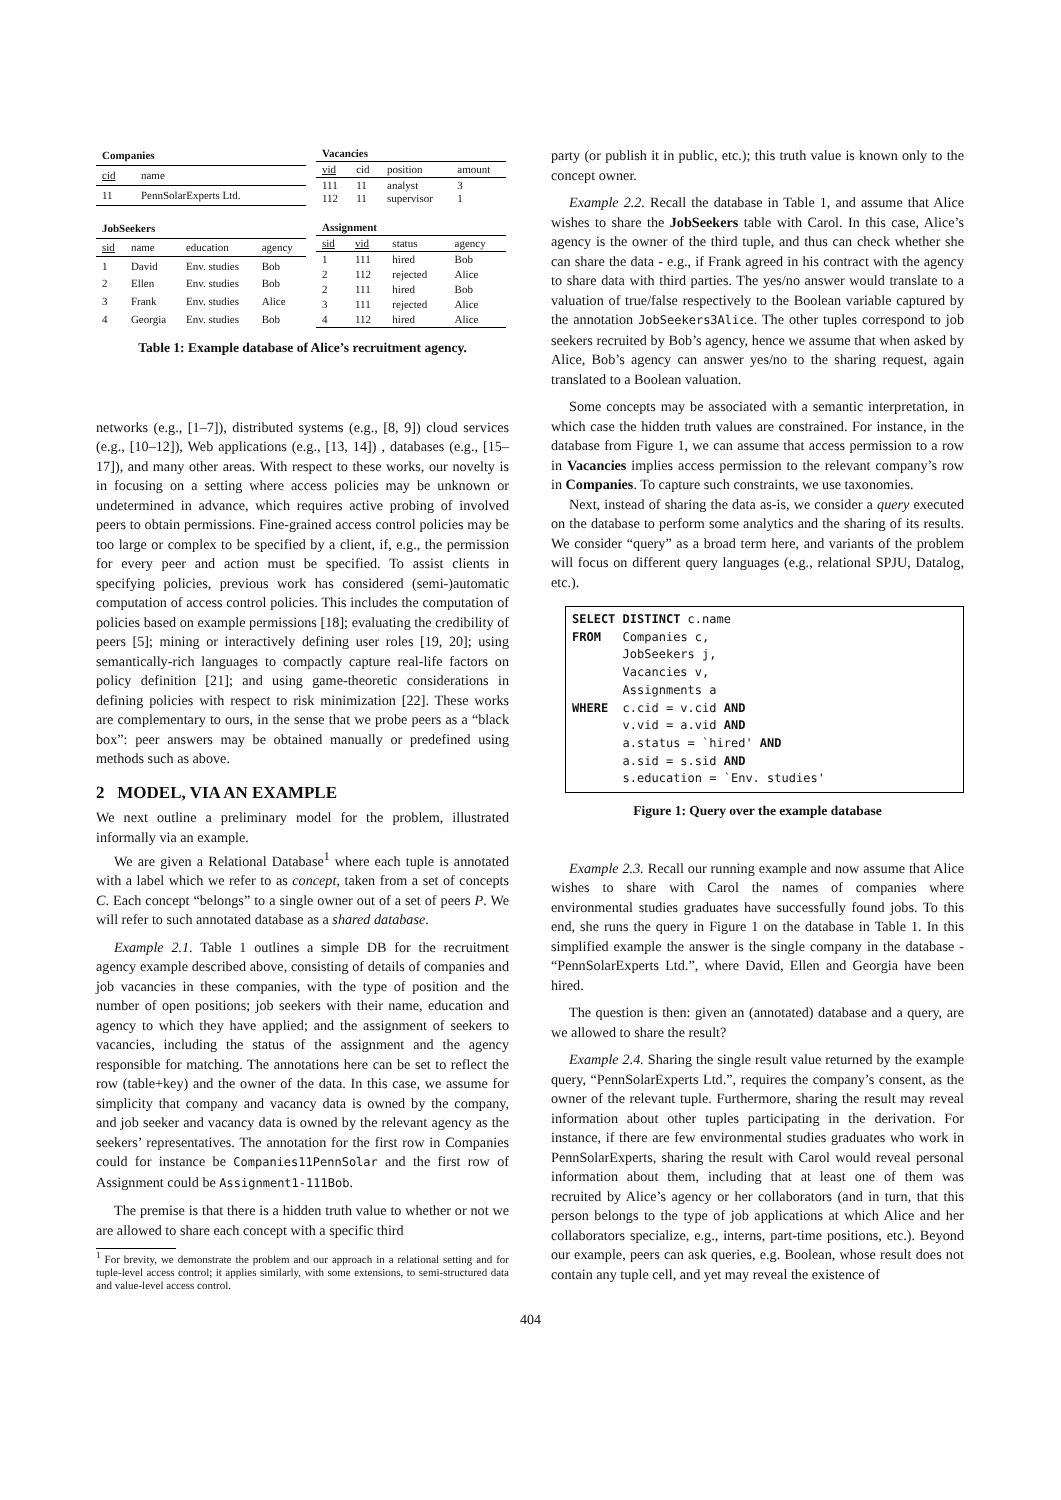| Companies | |
| --- | --- |
| cid | name |
| 11 | PennSolarExperts Ltd. |
| Vacancies | | | |
| --- | --- | --- | --- |
| vid | cid | position | amount |
| 111 112 | 11 11 | analyst supervisor | 3 1 |
| JobSeekers | | | |
| --- | --- | --- | --- |
| sid | name | education | agency |
| 1 | David | Env. studies | Bob |
| 2 | Ellen | Env. studies | Bob |
| 3 | Frank | Env. studies | Alice |
| 4 | Georgia | Env. studies | Bob |
| Assignment | | | |
| --- | --- | --- | --- |
| sid | vid | status | agency |
| 1 | 111 | hired | Bob |
| 2 | 112 | rejected | Alice |
| 2 | 111 | hired | Bob |
| 3 | 111 | rejected | Alice |
| 4 | 112 | hired | Alice |
Table 1: Example database of Alice’s recruitment agency.
networks (e.g., [1–7]), distributed systems (e.g., [8, 9]) cloud services (e.g., [10–12]), Web applications (e.g., [13, 14]) , databases (e.g., [15–17]), and many other areas. With respect to these works, our novelty is in focusing on a setting where access policies may be unknown or undetermined in advance, which requires active probing of involved peers to obtain permissions. Fine-grained access control policies may be too large or complex to be specified by a client, if, e.g., the permission for every peer and action must be specified. To assist clients in specifying policies, previous work has considered (semi-)automatic computation of access control policies. This includes the computation of policies based on example permissions [18]; evaluating the credibility of peers [5]; mining or interactively defining user roles [19, 20]; using semantically-rich languages to compactly capture real-life factors on policy definition [21]; and using game-theoretic considerations in defining policies with respect to risk minimization [22]. These works are complementary to ours, in the sense that we probe peers as a “black box”: peer answers may be obtained manually or predefined using methods such as above.
2 MODEL, VIA AN EXAMPLE
We next outline a preliminary model for the problem, illustrated informally via an example.
We are given a Relational Database<sup>1</sup> where each tuple is annotated with a label which we refer to as concept, taken from a set of concepts C. Each concept “belongs” to a single owner out of a set of peers P. We will refer to such annotated database as a shared database.
Example 2.1. Table 1 outlines a simple DB for the recruitment agency example described above, consisting of details of companies and job vacancies in these companies, with the type of position and the number of open positions; job seekers with their name, education and agency to which they have applied; and the assignment of seekers to vacancies, including the status of the assignment and the agency responsible for matching. The annotations here can be set to reflect the row (table+key) and the owner of the data. In this case, we assume for simplicity that company and vacancy data is owned by the company, and job seeker and vacancy data is owned by the relevant agency as the seekers’ representatives. The annotation for the first row in Companies could for instance be Companies11PennSolar and the first row of Assignment could be Assignment1-111Bob.
The premise is that there is a hidden truth value to whether or not we are allowed to share each concept with a specific third
<sup>1</sup> For brevity, we demonstrate the problem and our approach in a relational setting and for tuple-level access control; it applies similarly, with some extensions, to semi-structured data and value-level access control.
party (or publish it in public, etc.); this truth value is known only to the concept owner.
Example 2.2. Recall the database in Table 1, and assume that Alice wishes to share the JobSeekers table with Carol. In this case, Alice’s agency is the owner of the third tuple, and thus can check whether she can share the data - e.g., if Frank agreed in his contract with the agency to share data with third parties. The yes/no answer would translate to a valuation of true/false respectively to the Boolean variable captured by the annotation JobSeekers3Alice. The other tuples correspond to job seekers recruited by Bob’s agency, hence we assume that when asked by Alice, Bob’s agency can answer yes/no to the sharing request, again translated to a Boolean valuation.
Some concepts may be associated with a semantic interpretation, in which case the hidden truth values are constrained. For instance, in the database from Figure 1, we can assume that access permission to a row in Vacancies implies access permission to the relevant company’s row in Companies. To capture such constraints, we use taxonomies.
Next, instead of sharing the data as-is, we consider a query executed on the database to perform some analytics and the sharing of its results. We consider “query” as a broad term here, and variants of the problem will focus on different query languages (e.g., relational SPJU, Datalog, etc.).
SELECT DISTINCT c.name
FROM Companies c,
JobSeekers j,
Vacancies v,
Assignments a
WHERE c.cid = v.cid AND
v.vid = a.vid AND
a.status = `hired' AND
a.sid = s.sid AND
s.education = `Env. studies'
Figure 1: Query over the example database
Example 2.3. Recall our running example and now assume that Alice wishes to share with Carol the names of companies where environmental studies graduates have successfully found jobs. To this end, she runs the query in Figure 1 on the database in Table 1. In this simplified example the answer is the single company in the database - “PennSolarExperts Ltd.”, where David, Ellen and Georgia have been hired.
The question is then: given an (annotated) database and a query, are we allowed to share the result?
Example 2.4. Sharing the single result value returned by the example query, “PennSolarExperts Ltd.”, requires the company’s consent, as the owner of the relevant tuple. Furthermore, sharing the result may reveal information about other tuples participating in the derivation. For instance, if there are few environmental studies graduates who work in PennSolarExperts, sharing the result with Carol would reveal personal information about them, including that at least one of them was recruited by Alice’s agency or her collaborators (and in turn, that this person belongs to the type of job applications at which Alice and her collaborators specialize, e.g., interns, part-time positions, etc.). Beyond our example, peers can ask queries, e.g. Boolean, whose result does not contain any tuple cell, and yet may reveal the existence of
404